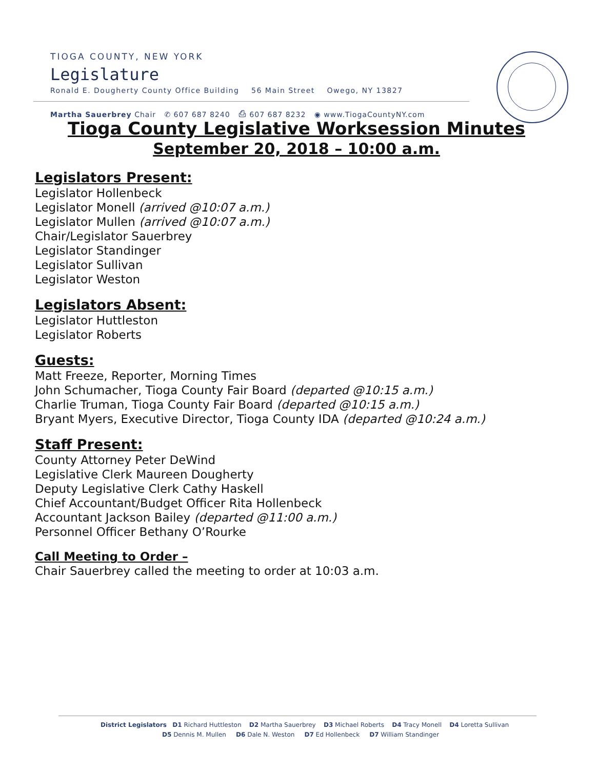TIOGA COUNTY, NEW YORK
Legislature
Ronald E. Dougherty County Office Building 56 Main Street Owego, NY 13827
Martha Sauerbrey Chair ✆ 607 687 8240 ⎙ 607 687 8232 ◉ www.TiogaCountyNY.com
Tioga County Legislative Worksession Minutes
September 20, 2018 – 10:00 a.m.
Legislators Present:
Legislator Hollenbeck
Legislator Monell (arrived @10:07 a.m.)
Legislator Mullen (arrived @10:07 a.m.)
Chair/Legislator Sauerbrey
Legislator Standinger
Legislator Sullivan
Legislator Weston
Legislators Absent:
Legislator Huttleston
Legislator Roberts
Guests:
Matt Freeze, Reporter, Morning Times
John Schumacher, Tioga County Fair Board (departed @10:15 a.m.)
Charlie Truman, Tioga County Fair Board (departed @10:15 a.m.)
Bryant Myers, Executive Director, Tioga County IDA (departed @10:24 a.m.)
Staff Present:
County Attorney Peter DeWind
Legislative Clerk Maureen Dougherty
Deputy Legislative Clerk Cathy Haskell
Chief Accountant/Budget Officer Rita Hollenbeck
Accountant Jackson Bailey (departed @11:00 a.m.)
Personnel Officer Bethany O’Rourke
Call Meeting to Order –
Chair Sauerbrey called the meeting to order at 10:03 a.m.
District Legislators D1 Richard Huttleston D2 Martha Sauerbrey D3 Michael Roberts D4 Tracy Monell D4 Loretta Sullivan
D5 Dennis M. Mullen D6 Dale N. Weston D7 Ed Hollenbeck D7 William Standinger